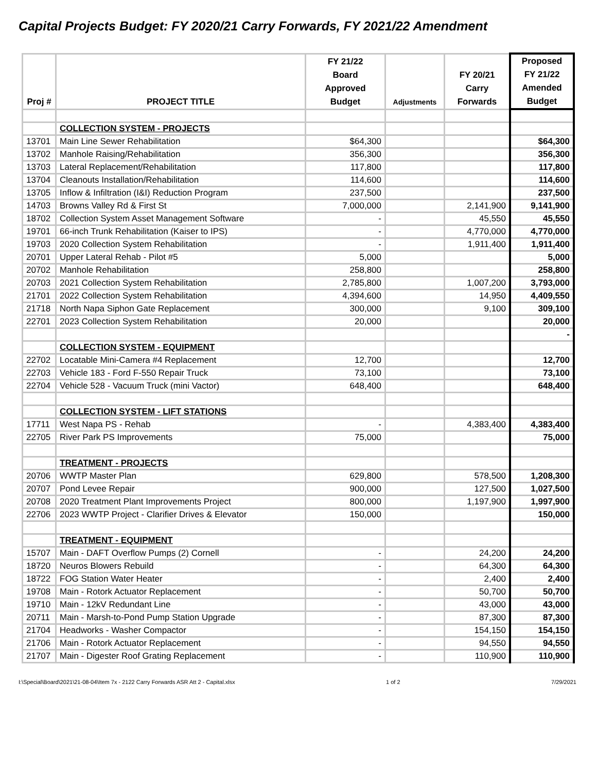Capital Projects Budget: FY 2020/21 Carry Forwards, FY 2021/22 Amendment
| Proj # | PROJECT TITLE | FY 21/22 Board Approved Budget | Adjustments | FY 20/21 Carry Forwards | Proposed FY 21/22 Amended Budget |
| --- | --- | --- | --- | --- | --- |
| | COLLECTION SYSTEM - PROJECTS | | | | |
| 13701 | Main Line Sewer Rehabilitation | $64,300 | | | $64,300 |
| 13702 | Manhole Raising/Rehabilitation | 356,300 | | | 356,300 |
| 13703 | Lateral Replacement/Rehabilitation | 117,800 | | | 117,800 |
| 13704 | Cleanouts Installation/Rehabilitation | 114,600 | | | 114,600 |
| 13705 | Inflow & Infiltration (I&I) Reduction Program | 237,500 | | | 237,500 |
| 14703 | Browns Valley Rd & First St | 7,000,000 | | 2,141,900 | 9,141,900 |
| 18702 | Collection System Asset Management Software | - | | 45,550 | 45,550 |
| 19701 | 66-inch Trunk Rehabilitation (Kaiser to IPS) | - | | 4,770,000 | 4,770,000 |
| 19703 | 2020 Collection System Rehabilitation | - | | 1,911,400 | 1,911,400 |
| 20701 | Upper Lateral Rehab - Pilot #5 | 5,000 | | | 5,000 |
| 20702 | Manhole Rehabilitation | 258,800 | | | 258,800 |
| 20703 | 2021 Collection System Rehabilitation | 2,785,800 | | 1,007,200 | 3,793,000 |
| 21701 | 2022 Collection System Rehabilitation | 4,394,600 | | 14,950 | 4,409,550 |
| 21718 | North Napa Siphon Gate Replacement | 300,000 | | 9,100 | 309,100 |
| 22701 | 2023 Collection System Rehabilitation | 20,000 | | | 20,000 |
| | | | | | - |
| | COLLECTION SYSTEM - EQUIPMENT | | | | |
| 22702 | Locatable Mini-Camera #4 Replacement | 12,700 | | | 12,700 |
| 22703 | Vehicle 183 - Ford F-550 Repair Truck | 73,100 | | | 73,100 |
| 22704 | Vehicle 528 - Vacuum Truck (mini Vactor) | 648,400 | | | 648,400 |
| | COLLECTION SYSTEM - LIFT STATIONS | | | | |
| 17711 | West Napa PS - Rehab | - | | 4,383,400 | 4,383,400 |
| 22705 | River Park PS Improvements | 75,000 | | | 75,000 |
| | TREATMENT - PROJECTS | | | | |
| 20706 | WWTP Master Plan | 629,800 | | 578,500 | 1,208,300 |
| 20707 | Pond Levee Repair | 900,000 | | 127,500 | 1,027,500 |
| 20708 | 2020 Treatment Plant Improvements Project | 800,000 | | 1,197,900 | 1,997,900 |
| 22706 | 2023 WWTP Project - Clarifier Drives & Elevator | 150,000 | | | 150,000 |
| | TREATMENT - EQUIPMENT | | | | |
| 15707 | Main - DAFT Overflow Pumps (2) Cornell | - | | 24,200 | 24,200 |
| 18720 | Neuros Blowers Rebuild | - | | 64,300 | 64,300 |
| 18722 | FOG Station Water Heater | - | | 2,400 | 2,400 |
| 19708 | Main - Rotork Actuator Replacement | - | | 50,700 | 50,700 |
| 19710 | Main - 12kV Redundant Line | - | | 43,000 | 43,000 |
| 20711 | Main - Marsh-to-Pond Pump Station Upgrade | - | | 87,300 | 87,300 |
| 21704 | Headworks - Washer Compactor | - | | 154,150 | 154,150 |
| 21706 | Main - Rotork Actuator Replacement | - | | 94,550 | 94,550 |
| 21707 | Main - Digester Roof Grating Replacement | - | | 110,900 | 110,900 |
I:\Special\Board\2021\21-08-04\Item 7x - 2122 Carry Forwards ASR Att 2 - Capital.xlsx 1 of 2 7/29/2021